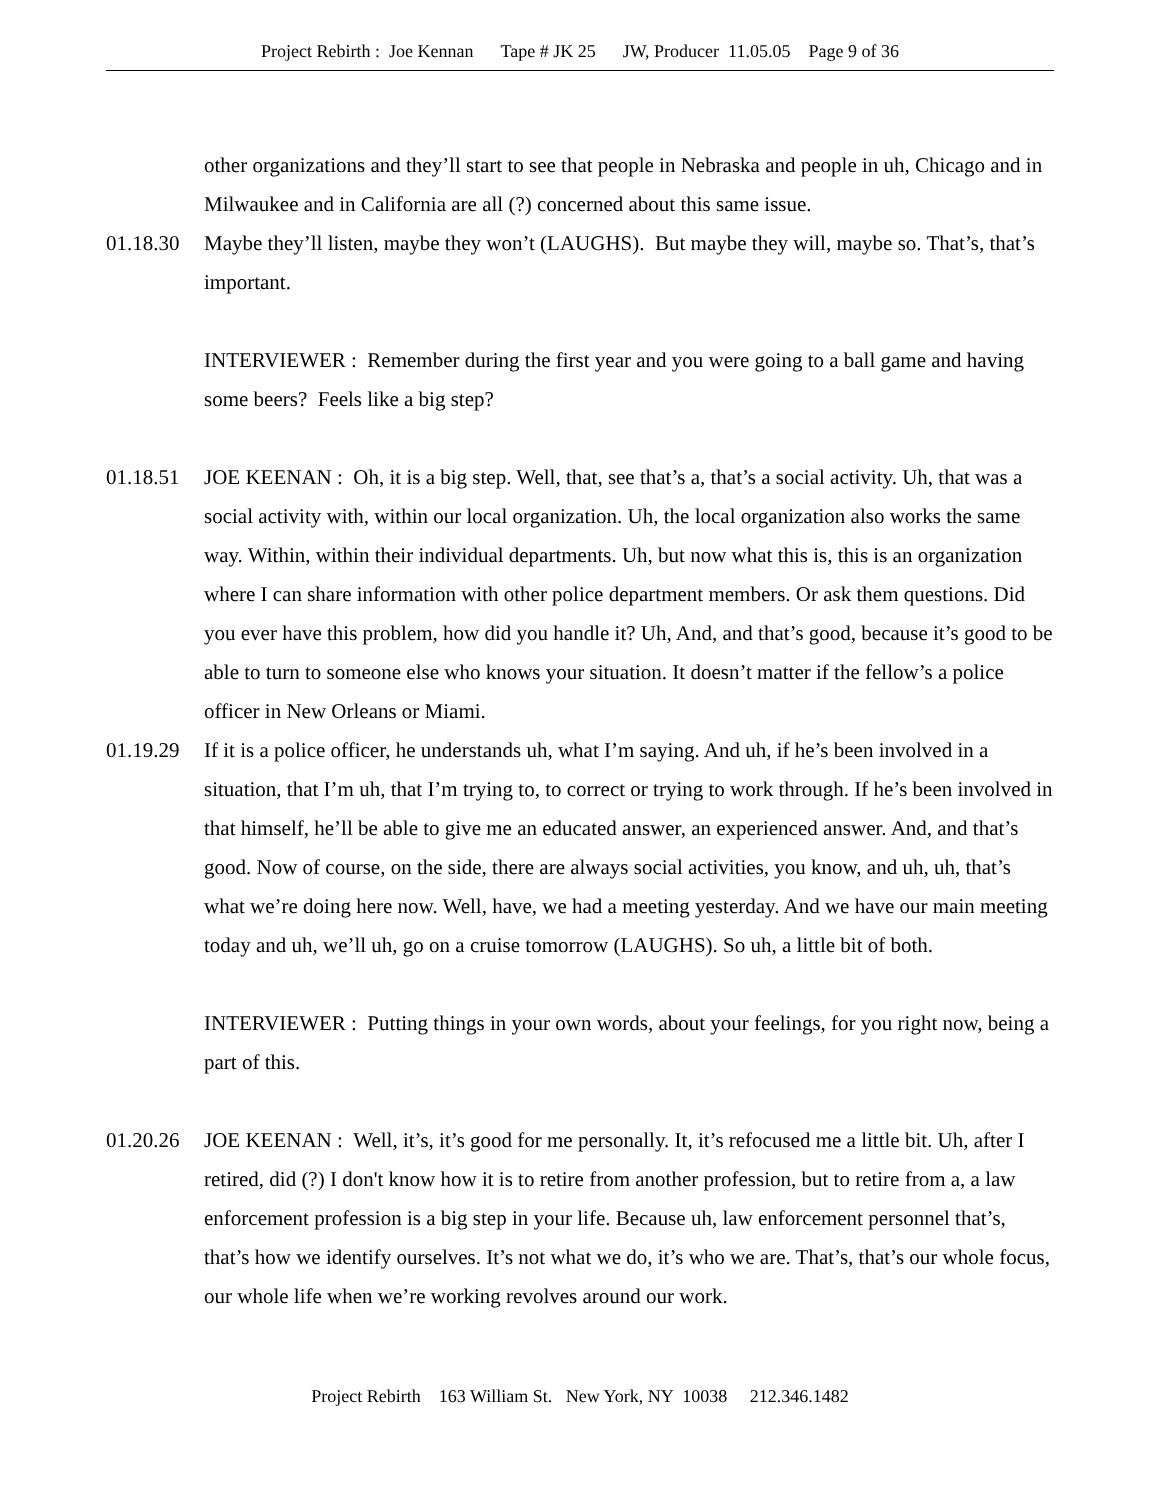Project Rebirth : Joe Kennan Tape # JK 25 JW, Producer 11.05.05 Page 9 of 36
other organizations and they’ll start to see that people in Nebraska and people in uh, Chicago and in Milwaukee and in California are all (?) concerned about this same issue.
01.18.30
Maybe they’ll listen, maybe they won’t (LAUGHS). But maybe they will, maybe so. That’s, that’s important.
INTERVIEWER : Remember during the first year and you were going to a ball game and having some beers? Feels like a big step?
01.18.51
JOE KEENAN : Oh, it is a big step. Well, that, see that’s a, that’s a social activity. Uh, that was a social activity with, within our local organization. Uh, the local organization also works the same way. Within, within their individual departments. Uh, but now what this is, this is an organization where I can share information with other police department members. Or ask them questions. Did you ever have this problem, how did you handle it? Uh, And, and that’s good, because it’s good to be able to turn to someone else who knows your situation. It doesn’t matter if the fellow’s a police officer in New Orleans or Miami.
01.19.29
If it is a police officer, he understands uh, what I’m saying. And uh, if he’s been involved in a situation, that I’m uh, that I’m trying to, to correct or trying to work through. If he’s been involved in that himself, he’ll be able to give me an educated answer, an experienced answer. And, and that’s good. Now of course, on the side, there are always social activities, you know, and uh, uh, that’s what we’re doing here now. Well, have, we had a meeting yesterday. And we have our main meeting today and uh, we’ll uh, go on a cruise tomorrow (LAUGHS). So uh, a little bit of both.
INTERVIEWER : Putting things in your own words, about your feelings, for you right now, being a part of this.
01.20.26
JOE KEENAN : Well, it’s, it’s good for me personally. It, it’s refocused me a little bit. Uh, after I retired, did (?) I don't know how it is to retire from another profession, but to retire from a, a law enforcement profession is a big step in your life. Because uh, law enforcement personnel that’s, that’s how we identify ourselves. It’s not what we do, it’s who we are. That’s, that’s our whole focus, our whole life when we’re working revolves around our work.
Project Rebirth 163 William St. New York, NY 10038 212.346.1482